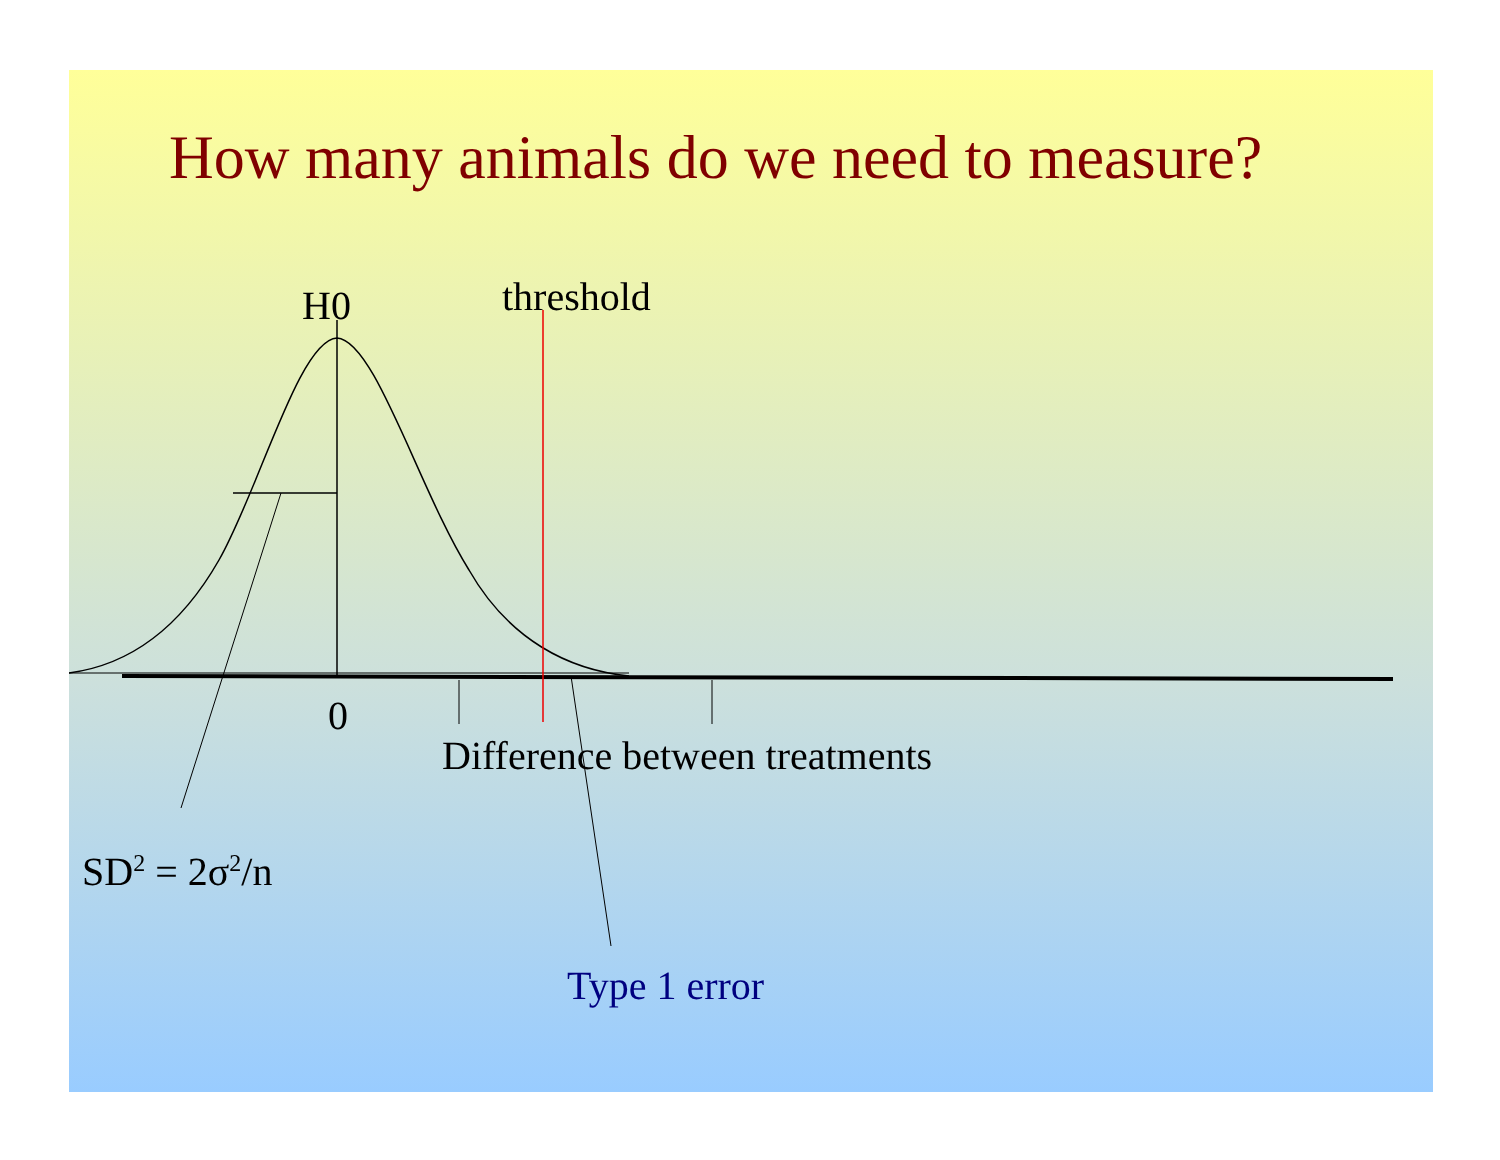How many animals do we need to measure?
H0 threshold
0
Difference between treatments
SD<sup>2</sup> = 2σ<sup>2</sup>/n
Type 1 error